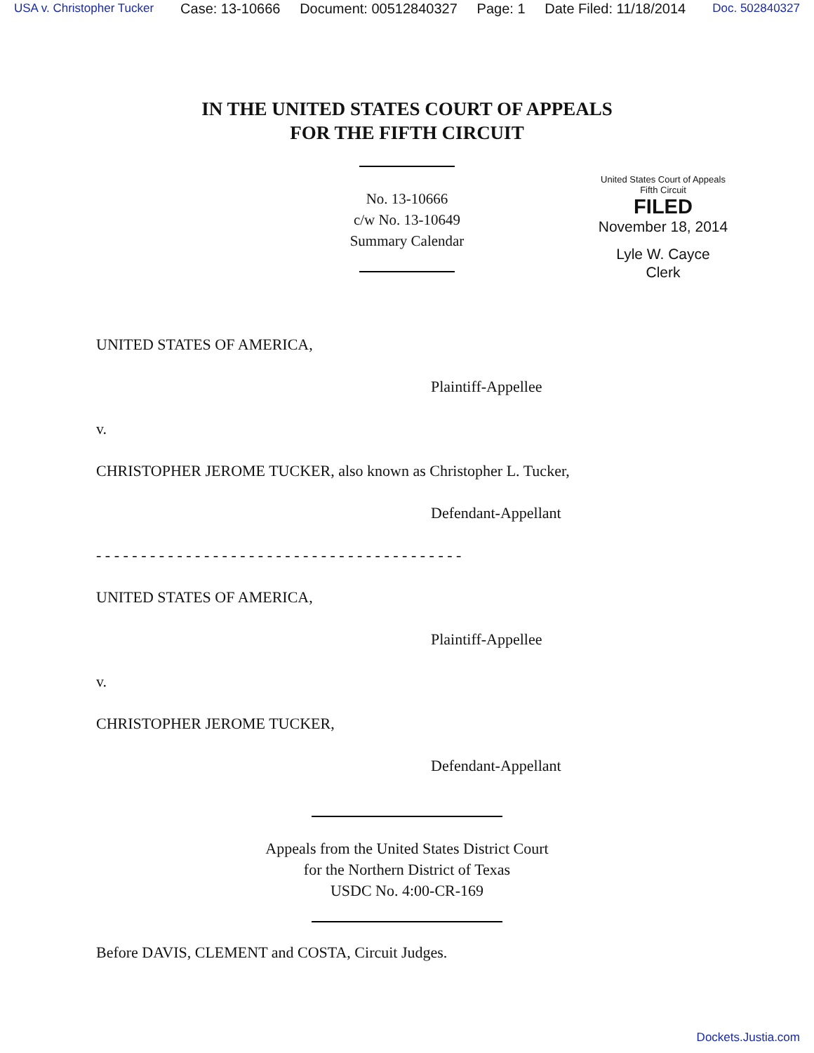USA v. Christopher Tucker Case: 13-10666 Document: 00512840327 Page: 1 Date Filed: 11/18/2014 Doc. 502840327
IN THE UNITED STATES COURT OF APPEALS
FOR THE FIFTH CIRCUIT
No. 13-10666
c/w No. 13-10649
Summary Calendar
United States Court of Appeals
Fifth Circuit
FILED
November 18, 2014
Lyle W. Cayce
Clerk
UNITED STATES OF AMERICA,
Plaintiff-Appellee
v.
CHRISTOPHER JEROME TUCKER, also known as Christopher L. Tucker,
Defendant-Appellant
- - - - - - - - - - - - - - - - - - - - - - - - - - - - - - - - - - - - - - - - -
UNITED STATES OF AMERICA,
Plaintiff-Appellee
v.
CHRISTOPHER JEROME TUCKER,
Defendant-Appellant
Appeals from the United States District Court
for the Northern District of Texas
USDC No. 4:00-CR-169
Before DAVIS, CLEMENT and COSTA, Circuit Judges.
Dockets.Justia.com